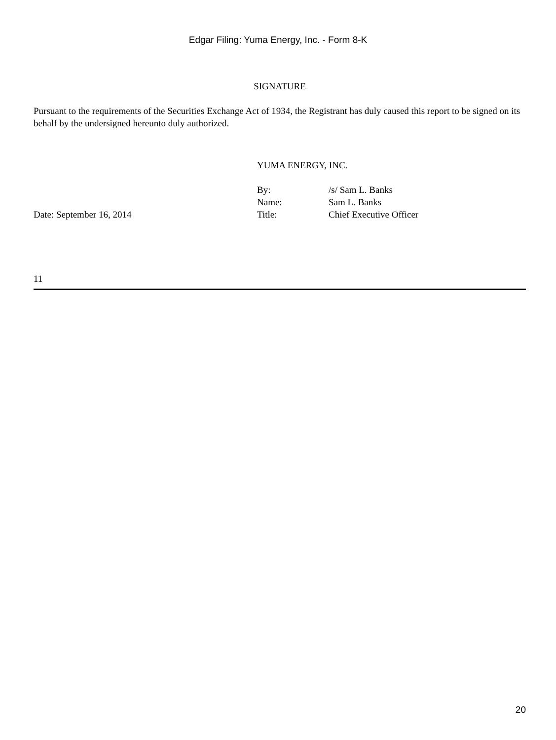Edgar Filing: Yuma Energy, Inc. - Form 8-K
SIGNATURE
Pursuant to the requirements of the Securities Exchange Act of 1934, the Registrant has duly caused this report to be signed on its behalf by the undersigned hereunto duly authorized.
YUMA ENERGY, INC.
Date: September 16, 2014
| By: | /s/ Sam L. Banks |
| Name: | Sam L. Banks |
| Title: | Chief Executive Officer |
11
20